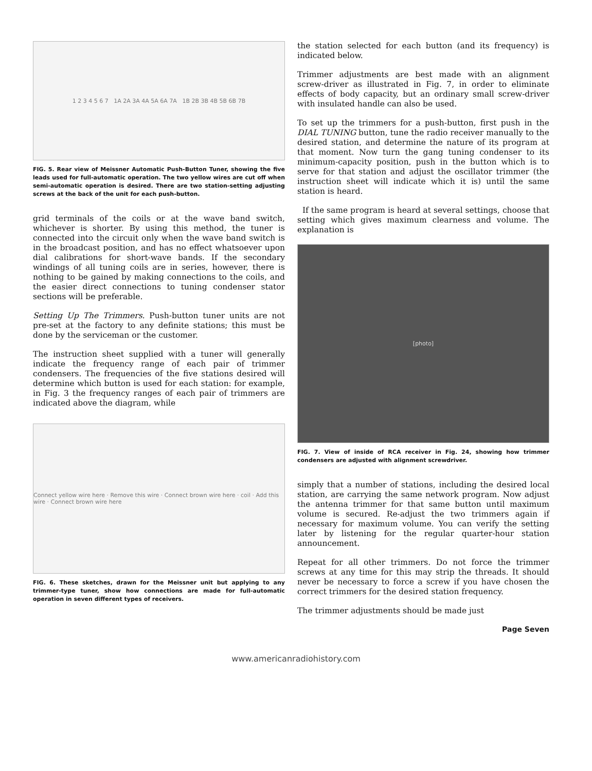1 2 3 4 5 6 7 1A 2A 3A 4A 5A 6A 7A 1B 2B 3B 4B 5B 6B 7B
FIG. 5. Rear view of Meissner Automatic Push-Button Tuner, showing the five leads used for full-automatic operation. The two yellow wires are cut off when semi-automatic operation is desired. There are two station-setting adjusting screws at the back of the unit for each push-button.
grid terminals of the coils or at the wave band switch, whichever is shorter. By using this method, the tuner is connected into the circuit only when the wave band switch is in the broadcast position, and has no effect whatsoever upon dial calibrations for short-wave bands. If the secondary windings of all tuning coils are in series, however, there is nothing to be gained by making connections to the coils, and the easier direct connections to tuning condenser stator sections will be preferable.
Setting Up The Trimmers. Push-button tuner units are not pre-set at the factory to any definite stations; this must be done by the serviceman or the customer.
The instruction sheet supplied with a tuner will generally indicate the frequency range of each pair of trimmer condensers. The frequencies of the five stations desired will determine which button is used for each station: for example, in Fig. 3 the frequency ranges of each pair of trimmers are indicated above the diagram, while
Connect yellow wire here · Remove this wire · Connect brown wire here · coil · Add this wire · Connect brown wire here
FIG. 6. These sketches, drawn for the Meissner unit but applying to any trimmer-type tuner, show how connections are made for full-automatic operation in seven different types of receivers.
the station selected for each button (and its frequency) is indicated below.
Trimmer adjustments are best made with an alignment screw-driver as illustrated in Fig. 7, in order to eliminate effects of body capacity, but an ordinary small screw-driver with insulated handle can also be used.
To set up the trimmers for a push-button, first push in the DIAL TUNING button, tune the radio receiver manually to the desired station, and determine the nature of its program at that moment. Now turn the gang tuning condenser to its minimum-capacity position, push in the button which is to serve for that station and adjust the oscillator trimmer (the instruction sheet will indicate which it is) until the same station is heard.
If the same program is heard at several settings, choose that setting which gives maximum clearness and volume. The explanation is
[photo]
FIG. 7. View of inside of RCA receiver in Fig. 24, showing how trimmer condensers are adjusted with alignment screwdriver.
simply that a number of stations, including the desired local station, are carrying the same network program. Now adjust the antenna trimmer for that same button until maximum volume is secured. Re-adjust the two trimmers again if necessary for maximum volume. You can verify the setting later by listening for the regular quarter-hour station announcement.
Repeat for all other trimmers. Do not force the trimmer screws at any time for this may strip the threads. It should never be necessary to force a screw if you have chosen the correct trimmers for the desired station frequency.
The trimmer adjustments should be made just
Page Seven
www.americanradiohistory.com